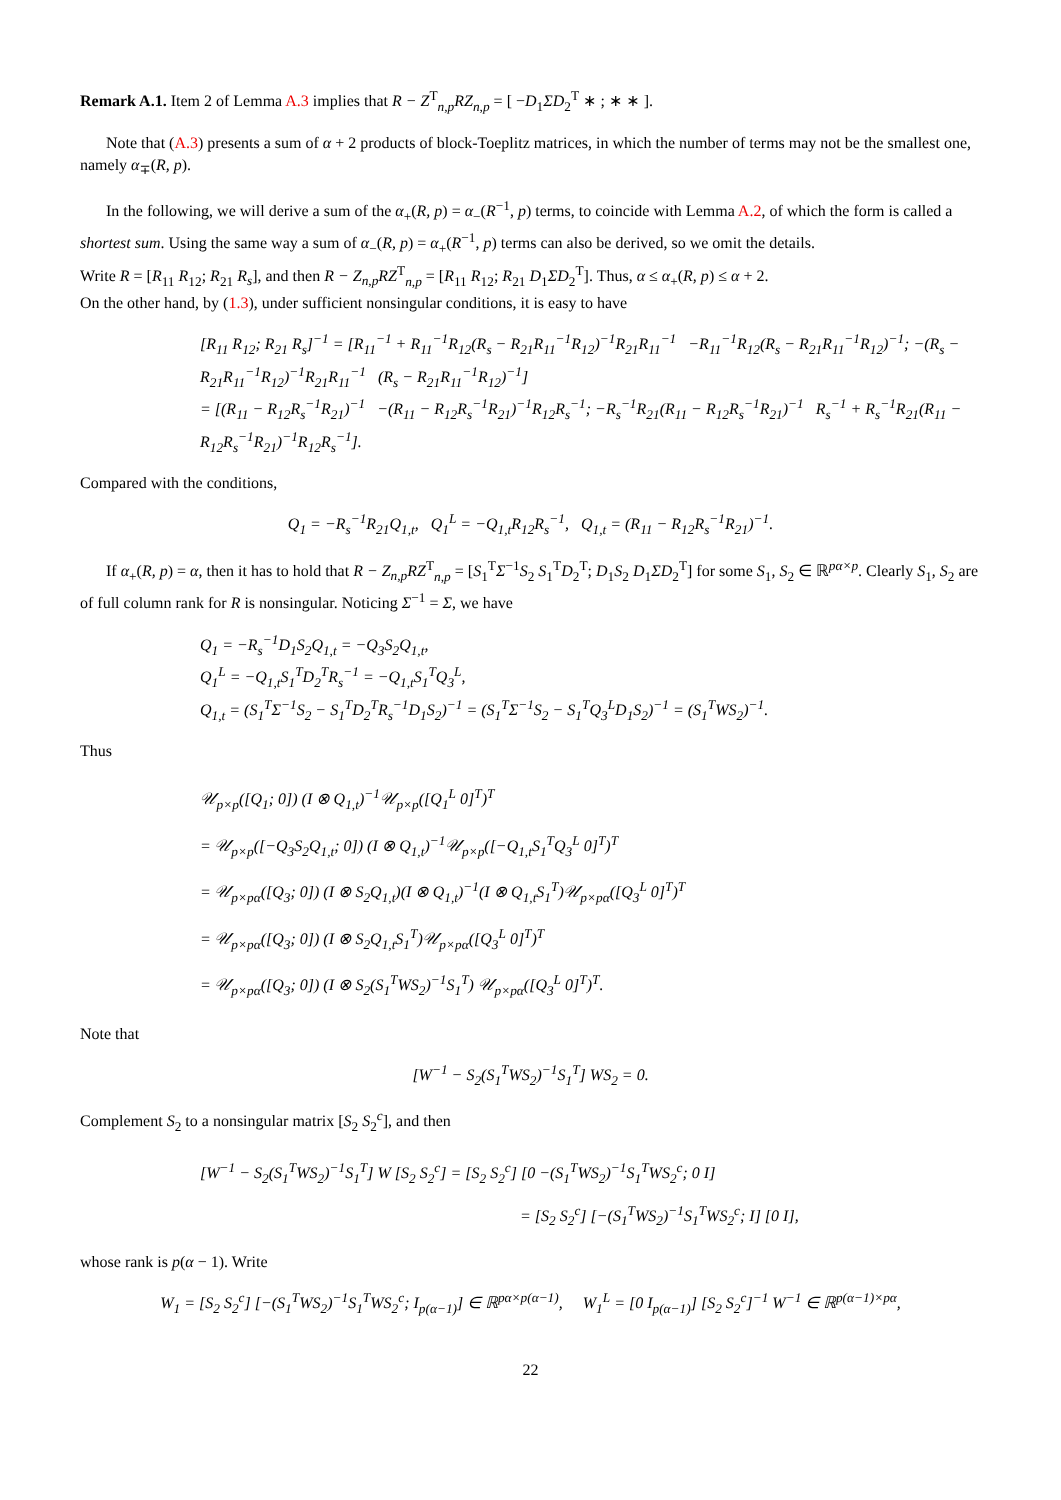Remark A.1. Item 2 of Lemma A.3 implies that R − Z<sup>T</sup><sub>n,p</sub>RZ<sub>n,p</sub> = [ −D<sub>1</sub>ΣD<sub>2</sub><sup>T</sup> ∗ ; ∗ ∗ ].
Note that (A.3) presents a sum of α + 2 products of block-Toeplitz matrices, in which the number of terms may not be the smallest one, namely α<sub>∓</sub>(R, p).
In the following, we will derive a sum of the α<sub>+</sub>(R, p) = α<sub>−</sub>(R<sup>−1</sup>, p) terms, to coincide with Lemma A.2, of which the form is called a shortest sum. Using the same way a sum of α<sub>−</sub>(R, p) = α<sub>+</sub>(R<sup>−1</sup>, p) terms can also be derived, so we omit the details.
Write R = [R<sub>11</sub> R<sub>12</sub>; R<sub>21</sub> R<sub>s</sub>], and then R − Z<sub>n,p</sub>RZ<sup>T</sup><sub>n,p</sub> = [R<sub>11</sub> R<sub>12</sub>; R<sub>21</sub> D<sub>1</sub>ΣD<sub>2</sub><sup>T</sup>]. Thus, α ≤ α<sub>+</sub>(R, p) ≤ α + 2.
On the other hand, by (1.3), under sufficient nonsingular conditions, it is easy to have
[R<sub>11</sub> R<sub>12</sub>; R<sub>21</sub> R<sub>s</sub>]<sup>−1</sup> = [R<sub>11</sub><sup>−1</sup> + R<sub>11</sub><sup>−1</sup>R<sub>12</sub>(R<sub>s</sub> − R<sub>21</sub>R<sub>11</sub><sup>−1</sup>R<sub>12</sub>)<sup>−1</sup>R<sub>21</sub>R<sub>11</sub><sup>−1</sup> −R<sub>11</sub><sup>−1</sup>R<sub>12</sub>(R<sub>s</sub> − R<sub>21</sub>R<sub>11</sub><sup>−1</sup>R<sub>12</sub>)<sup>−1</sup>; −(R<sub>s</sub> − R<sub>21</sub>R<sub>11</sub><sup>−1</sup>R<sub>12</sub>)<sup>−1</sup>R<sub>21</sub>R<sub>11</sub><sup>−1</sup> (R<sub>s</sub> − R<sub>21</sub>R<sub>11</sub><sup>−1</sup>R<sub>12</sub>)<sup>−1</sup>]
= [(R<sub>11</sub> − R<sub>12</sub>R<sub>s</sub><sup>−1</sup>R<sub>21</sub>)<sup>−1</sup> −(R<sub>11</sub> − R<sub>12</sub>R<sub>s</sub><sup>−1</sup>R<sub>21</sub>)<sup>−1</sup>R<sub>12</sub>R<sub>s</sub><sup>−1</sup>; −R<sub>s</sub><sup>−1</sup>R<sub>21</sub>(R<sub>11</sub> − R<sub>12</sub>R<sub>s</sub><sup>−1</sup>R<sub>21</sub>)<sup>−1</sup> R<sub>s</sub><sup>−1</sup> + R<sub>s</sub><sup>−1</sup>R<sub>21</sub>(R<sub>11</sub> − R<sub>12</sub>R<sub>s</sub><sup>−1</sup>R<sub>21</sub>)<sup>−1</sup>R<sub>12</sub>R<sub>s</sub><sup>−1</sup>].
Compared with the conditions,
Q<sub>1</sub> = −R<sub>s</sub><sup>−1</sup>R<sub>21</sub>Q<sub>1,t</sub>, Q<sub>1</sub><sup>L</sup> = −Q<sub>1,t</sub>R<sub>12</sub>R<sub>s</sub><sup>−1</sup>, Q<sub>1,t</sub> = (R<sub>11</sub> − R<sub>12</sub>R<sub>s</sub><sup>−1</sup>R<sub>21</sub>)<sup>−1</sup>.
If α<sub>+</sub>(R, p) = α, then it has to hold that R − Z<sub>n,p</sub>RZ<sup>T</sup><sub>n,p</sub> = [S<sub>1</sub><sup>T</sup>Σ<sup>−1</sup>S<sub>2</sub> S<sub>1</sub><sup>T</sup>D<sub>2</sub><sup>T</sup>; D<sub>1</sub>S<sub>2</sub> D<sub>1</sub>ΣD<sub>2</sub><sup>T</sup>] for some S<sub>1</sub>, S<sub>2</sub> ∈ ℝ<sup>pα×p</sup>. Clearly S<sub>1</sub>, S<sub>2</sub> are of full column rank for R is nonsingular. Noticing Σ<sup>−1</sup> = Σ, we have
Q<sub>1</sub> = −R<sub>s</sub><sup>−1</sup>D<sub>1</sub>S<sub>2</sub>Q<sub>1,t</sub> = −Q<sub>3</sub>S<sub>2</sub>Q<sub>1,t</sub>,
Q<sub>1</sub><sup>L</sup> = −Q<sub>1,t</sub>S<sub>1</sub><sup>T</sup>D<sub>2</sub><sup>T</sup>R<sub>s</sub><sup>−1</sup> = −Q<sub>1,t</sub>S<sub>1</sub><sup>T</sup>Q<sub>3</sub><sup>L</sup>,
Q<sub>1,t</sub> = (S<sub>1</sub><sup>T</sup>Σ<sup>−1</sup>S<sub>2</sub> − S<sub>1</sub><sup>T</sup>D<sub>2</sub><sup>T</sup>R<sub>s</sub><sup>−1</sup>D<sub>1</sub>S<sub>2</sub>)<sup>−1</sup> = (S<sub>1</sub><sup>T</sup>Σ<sup>−1</sup>S<sub>2</sub> − S<sub>1</sub><sup>T</sup>Q<sub>3</sub><sup>L</sup>D<sub>1</sub>S<sub>2</sub>)<sup>−1</sup> = (S<sub>1</sub><sup>T</sup>WS<sub>2</sub>)<sup>−1</sup>.
Thus
𝒰<sub>p×p</sub>([Q<sub>1</sub>; 0]) (I ⊗ Q<sub>1,t</sub>)<sup>−1</sup>𝒰<sub>p×p</sub>([Q<sub>1</sub><sup>L</sup> 0]<sup>T</sup>)<sup>T</sup>
= 𝒰<sub>p×p</sub>([−Q<sub>3</sub>S<sub>2</sub>Q<sub>1,t</sub>; 0]) (I ⊗ Q<sub>1,t</sub>)<sup>−1</sup>𝒰<sub>p×p</sub>([−Q<sub>1,t</sub>S<sub>1</sub><sup>T</sup>Q<sub>3</sub><sup>L</sup> 0]<sup>T</sup>)<sup>T</sup>
= 𝒰<sub>p×pα</sub>([Q<sub>3</sub>; 0]) (I ⊗ S<sub>2</sub>Q<sub>1,t</sub>)(I ⊗ Q<sub>1,t</sub>)<sup>−1</sup>(I ⊗ Q<sub>1,t</sub>S<sub>1</sub><sup>T</sup>)𝒰<sub>p×pα</sub>([Q<sub>3</sub><sup>L</sup> 0]<sup>T</sup>)<sup>T</sup>
= 𝒰<sub>p×pα</sub>([Q<sub>3</sub>; 0]) (I ⊗ S<sub>2</sub>Q<sub>1,t</sub>S<sub>1</sub><sup>T</sup>)𝒰<sub>p×pα</sub>([Q<sub>3</sub><sup>L</sup> 0]<sup>T</sup>)<sup>T</sup>
= 𝒰<sub>p×pα</sub>([Q<sub>3</sub>; 0]) (I ⊗ S<sub>2</sub>(S<sub>1</sub><sup>T</sup>WS<sub>2</sub>)<sup>−1</sup>S<sub>1</sub><sup>T</sup>) 𝒰<sub>p×pα</sub>([Q<sub>3</sub><sup>L</sup> 0]<sup>T</sup>)<sup>T</sup>.
Note that
[W<sup>−1</sup> − S<sub>2</sub>(S<sub>1</sub><sup>T</sup>WS<sub>2</sub>)<sup>−1</sup>S<sub>1</sub><sup>T</sup>] WS<sub>2</sub> = 0.
Complement S<sub>2</sub> to a nonsingular matrix [S<sub>2</sub> S<sub>2</sub><sup>c</sup>], and then
[W<sup>−1</sup> − S<sub>2</sub>(S<sub>1</sub><sup>T</sup>WS<sub>2</sub>)<sup>−1</sup>S<sub>1</sub><sup>T</sup>] W [S<sub>2</sub> S<sub>2</sub><sup>c</sup>] = [S<sub>2</sub> S<sub>2</sub><sup>c</sup>] [0 −(S<sub>1</sub><sup>T</sup>WS<sub>2</sub>)<sup>−1</sup>S<sub>1</sub><sup>T</sup>WS<sub>2</sub><sup>c</sup>; 0 I]
= [S<sub>2</sub> S<sub>2</sub><sup>c</sup>] [−(S<sub>1</sub><sup>T</sup>WS<sub>2</sub>)<sup>−1</sup>S<sub>1</sub><sup>T</sup>WS<sub>2</sub><sup>c</sup>; I] [0 I],
whose rank is p(α − 1). Write
W<sub>1</sub> = [S<sub>2</sub> S<sub>2</sub><sup>c</sup>] [−(S<sub>1</sub><sup>T</sup>WS<sub>2</sub>)<sup>−1</sup>S<sub>1</sub><sup>T</sup>WS<sub>2</sub><sup>c</sup>; I<sub>p(α−1)</sub>] ∈ ℝ<sup>pα×p(α−1)</sup>, W<sub>1</sub><sup>L</sup> = [0 I<sub>p(α−1)</sub>] [S<sub>2</sub> S<sub>2</sub><sup>c</sup>]<sup>−1</sup> W<sup>−1</sup> ∈ ℝ<sup>p(α−1)×pα</sup>,
22